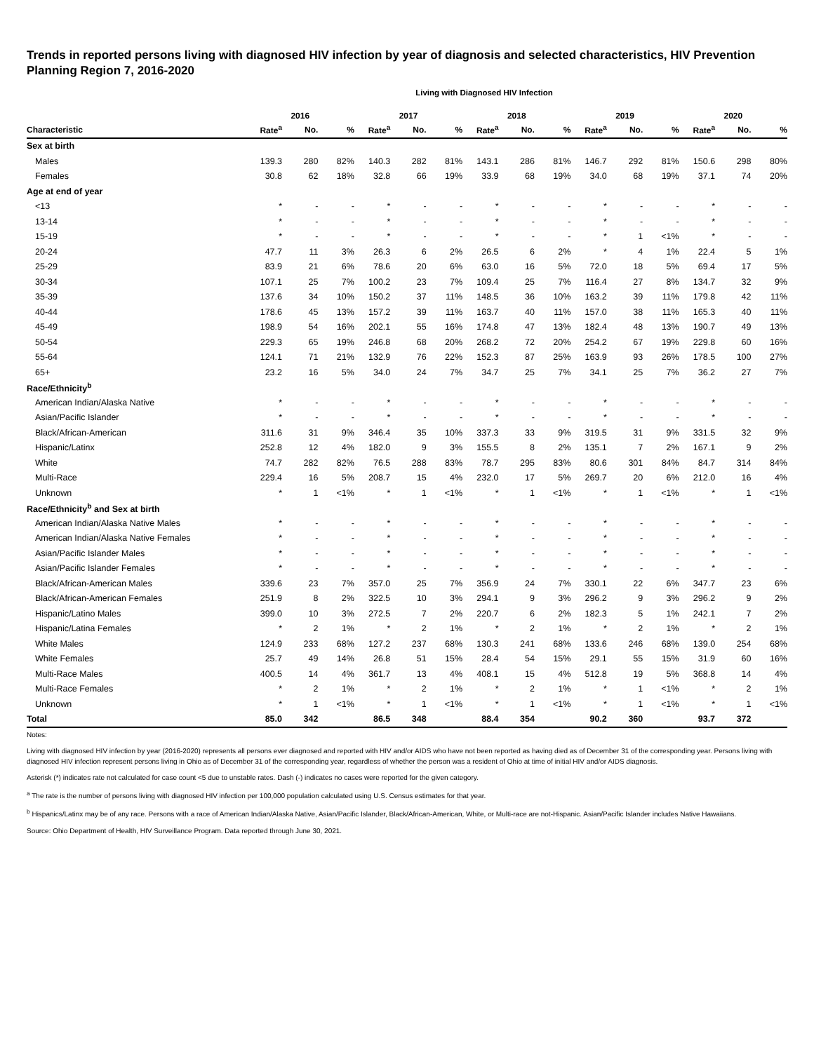Trends in reported persons living with diagnosed HIV infection by year of diagnosis and selected characteristics, HIV Prevention Planning Region 7, 2016-2020
Living with Diagnosed HIV Infection
| | 2016 | | | 2017 | | | 2018 | | | 2019 | | | 2020 | | |
| --- | --- | --- | --- | --- | --- | --- | --- | --- | --- | --- | --- | --- | --- | --- | --- |
| Characteristic | Rate<sup>a</sup> | No. | % | Rate<sup>a</sup> | No. | % | Rate<sup>a</sup> | No. | % | Rate<sup>a</sup> | No. | % | Rate<sup>a</sup> | No. | % |
| Sex at birth | | | | | | | | | | | | | | | |
| Males | 139.3 | 280 | 82% | 140.3 | 282 | 81% | 143.1 | 286 | 81% | 146.7 | 292 | 81% | 150.6 | 298 | 80% |
| Females | 30.8 | 62 | 18% | 32.8 | 66 | 19% | 33.9 | 68 | 19% | 34.0 | 68 | 19% | 37.1 | 74 | 20% |
| Age at end of year | | | | | | | | | | | | | | | |
| <13 | * | - | - | * | - | - | * | - | - | * | - | - | * | - | - |
| 13-14 | * | - | - | * | - | - | * | - | - | * | - | - | * | - | - |
| 15-19 | * | - | - | * | - | - | * | - | - | * | 1 | <1% | * | - | - |
| 20-24 | 47.7 | 11 | 3% | 26.3 | 6 | 2% | 26.5 | 6 | 2% | * | 4 | 1% | 22.4 | 5 | 1% |
| 25-29 | 83.9 | 21 | 6% | 78.6 | 20 | 6% | 63.0 | 16 | 5% | 72.0 | 18 | 5% | 69.4 | 17 | 5% |
| 30-34 | 107.1 | 25 | 7% | 100.2 | 23 | 7% | 109.4 | 25 | 7% | 116.4 | 27 | 8% | 134.7 | 32 | 9% |
| 35-39 | 137.6 | 34 | 10% | 150.2 | 37 | 11% | 148.5 | 36 | 10% | 163.2 | 39 | 11% | 179.8 | 42 | 11% |
| 40-44 | 178.6 | 45 | 13% | 157.2 | 39 | 11% | 163.7 | 40 | 11% | 157.0 | 38 | 11% | 165.3 | 40 | 11% |
| 45-49 | 198.9 | 54 | 16% | 202.1 | 55 | 16% | 174.8 | 47 | 13% | 182.4 | 48 | 13% | 190.7 | 49 | 13% |
| 50-54 | 229.3 | 65 | 19% | 246.8 | 68 | 20% | 268.2 | 72 | 20% | 254.2 | 67 | 19% | 229.8 | 60 | 16% |
| 55-64 | 124.1 | 71 | 21% | 132.9 | 76 | 22% | 152.3 | 87 | 25% | 163.9 | 93 | 26% | 178.5 | 100 | 27% |
| 65+ | 23.2 | 16 | 5% | 34.0 | 24 | 7% | 34.7 | 25 | 7% | 34.1 | 25 | 7% | 36.2 | 27 | 7% |
| Race/Ethnicity<sup>b</sup> | | | | | | | | | | | | | | | |
| American Indian/Alaska Native | * | - | - | * | - | - | * | - | - | * | - | - | * | - | - |
| Asian/Pacific Islander | * | - | - | * | - | - | * | - | - | * | - | - | * | - | - |
| Black/African-American | 311.6 | 31 | 9% | 346.4 | 35 | 10% | 337.3 | 33 | 9% | 319.5 | 31 | 9% | 331.5 | 32 | 9% |
| Hispanic/Latinx | 252.8 | 12 | 4% | 182.0 | 9 | 3% | 155.5 | 8 | 2% | 135.1 | 7 | 2% | 167.1 | 9 | 2% |
| White | 74.7 | 282 | 82% | 76.5 | 288 | 83% | 78.7 | 295 | 83% | 80.6 | 301 | 84% | 84.7 | 314 | 84% |
| Multi-Race | 229.4 | 16 | 5% | 208.7 | 15 | 4% | 232.0 | 17 | 5% | 269.7 | 20 | 6% | 212.0 | 16 | 4% |
| Unknown | * | 1 | <1% | * | 1 | <1% | * | 1 | <1% | * | 1 | <1% | * | 1 | <1% |
| Race/Ethnicity<sup>b</sup> and Sex at birth | | | | | | | | | | | | | | | |
| American Indian/Alaska Native Males | * | - | - | * | - | - | * | - | - | * | - | - | * | - | - |
| American Indian/Alaska Native Females | * | - | - | * | - | - | * | - | - | * | - | - | * | - | - |
| Asian/Pacific Islander Males | * | - | - | * | - | - | * | - | - | * | - | - | * | - | - |
| Asian/Pacific Islander Females | * | - | - | * | - | - | * | - | - | * | - | - | * | - | - |
| Black/African-American Males | 339.6 | 23 | 7% | 357.0 | 25 | 7% | 356.9 | 24 | 7% | 330.1 | 22 | 6% | 347.7 | 23 | 6% |
| Black/African-American Females | 251.9 | 8 | 2% | 322.5 | 10 | 3% | 294.1 | 9 | 3% | 296.2 | 9 | 3% | 296.2 | 9 | 2% |
| Hispanic/Latino Males | 399.0 | 10 | 3% | 272.5 | 7 | 2% | 220.7 | 6 | 2% | 182.3 | 5 | 1% | 242.1 | 7 | 2% |
| Hispanic/Latina Females | * | 2 | 1% | * | 2 | 1% | * | 2 | 1% | * | 2 | 1% | * | 2 | 1% |
| White Males | 124.9 | 233 | 68% | 127.2 | 237 | 68% | 130.3 | 241 | 68% | 133.6 | 246 | 68% | 139.0 | 254 | 68% |
| White Females | 25.7 | 49 | 14% | 26.8 | 51 | 15% | 28.4 | 54 | 15% | 29.1 | 55 | 15% | 31.9 | 60 | 16% |
| Multi-Race Males | 400.5 | 14 | 4% | 361.7 | 13 | 4% | 408.1 | 15 | 4% | 512.8 | 19 | 5% | 368.8 | 14 | 4% |
| Multi-Race Females | * | 2 | 1% | * | 2 | 1% | * | 2 | 1% | * | 1 | <1% | * | 2 | 1% |
| Unknown | * | 1 | <1% | * | 1 | <1% | * | 1 | <1% | * | 1 | <1% | * | 1 | <1% |
| Total | 85.0 | 342 | | 86.5 | 348 | | 88.4 | 354 | | 90.2 | 360 | | 93.7 | 372 | |
Notes:
Living with diagnosed HIV infection by year (2016-2020) represents all persons ever diagnosed and reported with HIV and/or AIDS who have not been reported as having died as of December 31 of the corresponding year. Persons living with diagnosed HIV infection represent persons living in Ohio as of December 31 of the corresponding year, regardless of whether the person was a resident of Ohio at time of initial HIV and/or AIDS diagnosis.
Asterisk (*) indicates rate not calculated for case count <5 due to unstable rates. Dash (-) indicates no cases were reported for the given category.
<sup>a</sup> The rate is the number of persons living with diagnosed HIV infection per 100,000 population calculated using U.S. Census estimates for that year.
<sup>b</sup> Hispanics/Latinx may be of any race. Persons with a race of American Indian/Alaska Native, Asian/Pacific Islander, Black/African-American, White, or Multi-race are not-Hispanic. Asian/Pacific Islander includes Native Hawaiians.
Source: Ohio Department of Health, HIV Surveillance Program. Data reported through June 30, 2021.